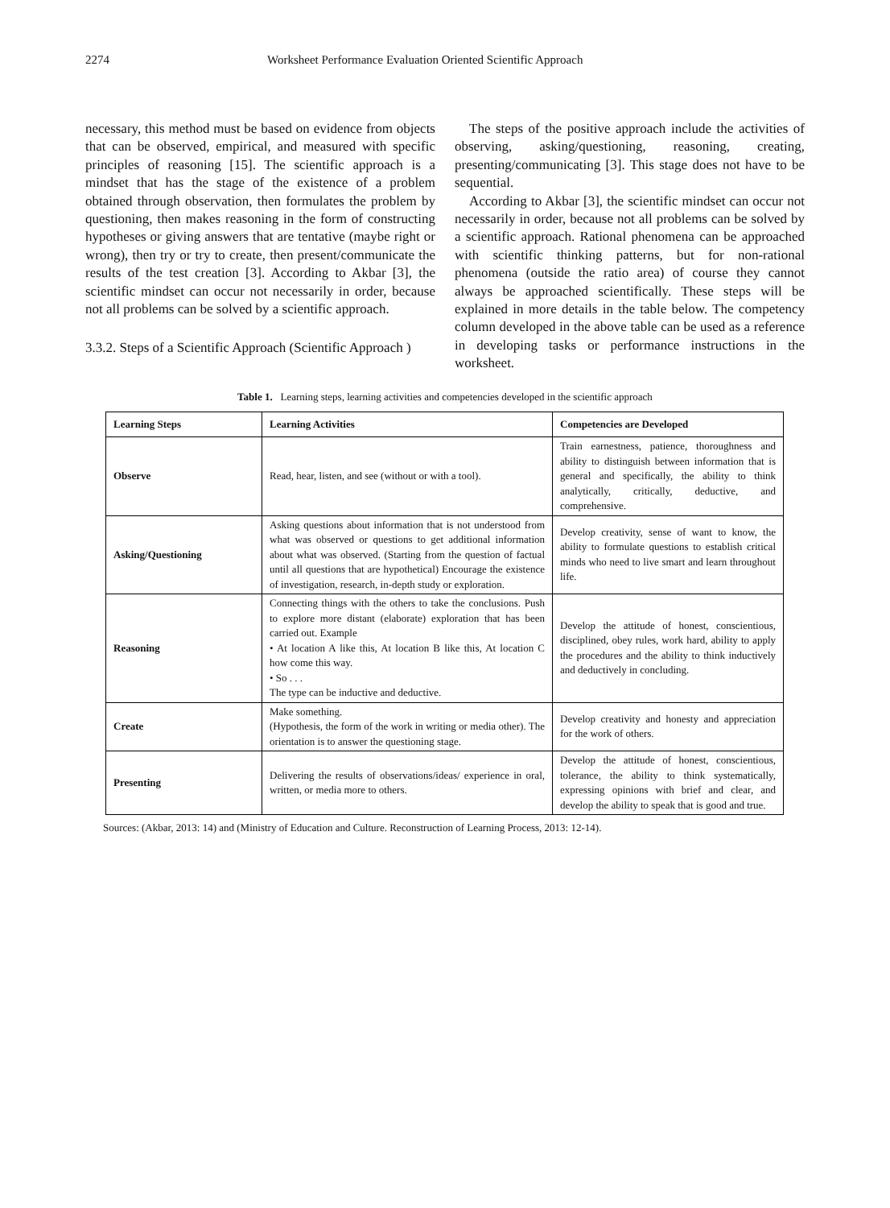2274 Worksheet Performance Evaluation Oriented Scientific Approach
necessary, this method must be based on evidence from objects that can be observed, empirical, and measured with specific principles of reasoning [15]. The scientific approach is a mindset that has the stage of the existence of a problem obtained through observation, then formulates the problem by questioning, then makes reasoning in the form of constructing hypotheses or giving answers that are tentative (maybe right or wrong), then try or try to create, then present/communicate the results of the test creation [3]. According to Akbar [3], the scientific mindset can occur not necessarily in order, because not all problems can be solved by a scientific approach.
3.3.2. Steps of a Scientific Approach (Scientific Approach )
The steps of the positive approach include the activities of observing, asking/questioning, reasoning, creating, presenting/communicating [3]. This stage does not have to be sequential.
According to Akbar [3], the scientific mindset can occur not necessarily in order, because not all problems can be solved by a scientific approach. Rational phenomena can be approached with scientific thinking patterns, but for non-rational phenomena (outside the ratio area) of course they cannot always be approached scientifically. These steps will be explained in more details in the table below. The competency column developed in the above table can be used as a reference in developing tasks or performance instructions in the worksheet.
Table 1. Learning steps, learning activities and competencies developed in the scientific approach
| Learning Steps | Learning Activities | Competencies are Developed |
| --- | --- | --- |
| Observe | Read, hear, listen, and see (without or with a tool). | Train earnestness, patience, thoroughness and ability to distinguish between information that is general and specifically, the ability to think analytically, critically, deductive, and comprehensive. |
| Asking/Questioning | Asking questions about information that is not understood from what was observed or questions to get additional information about what was observed. (Starting from the question of factual until all questions that are hypothetical) Encourage the existence of investigation, research, in-depth study or exploration. | Develop creativity, sense of want to know, the ability to formulate questions to establish critical minds who need to live smart and learn throughout life. |
| Reasoning | Connecting things with the others to take the conclusions. Push to explore more distant (elaborate) exploration that has been carried out. Example • At location A like this, At location B like this, At location C how come this way. • So . . . The type can be inductive and deductive. | Develop the attitude of honest, conscientious, disciplined, obey rules, work hard, ability to apply the procedures and the ability to think inductively and deductively in concluding. |
| Create | Make something. (Hypothesis, the form of the work in writing or media other). The orientation is to answer the questioning stage. | Develop creativity and honesty and appreciation for the work of others. |
| Presenting | Delivering the results of observations/ideas/ experience in oral, written, or media more to others. | Develop the attitude of honest, conscientious, tolerance, the ability to think systematically, expressing opinions with brief and clear, and develop the ability to speak that is good and true. |
Sources: (Akbar, 2013: 14) and (Ministry of Education and Culture. Reconstruction of Learning Process, 2013: 12-14).